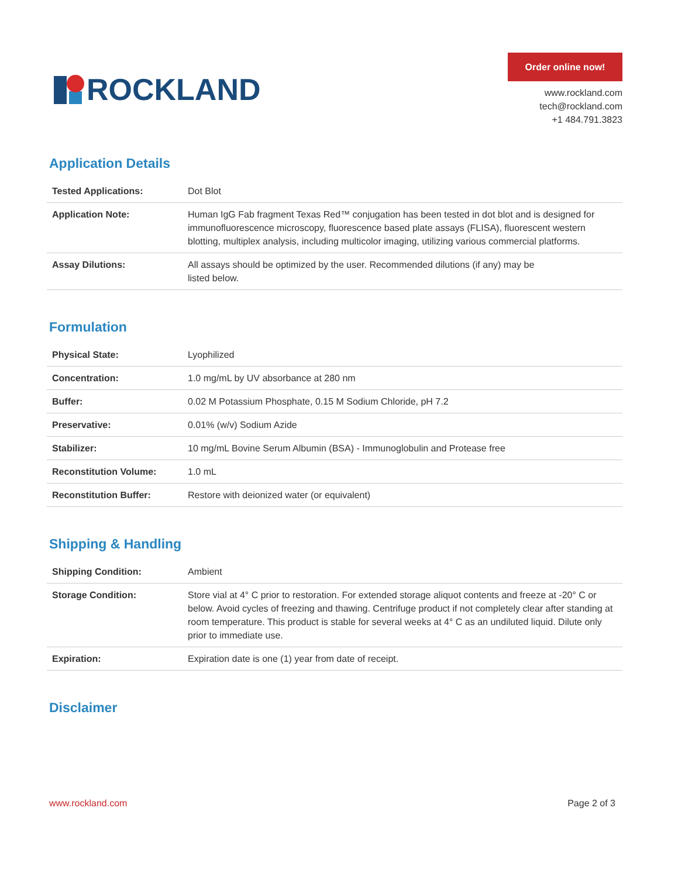ROCKLAND
Order online now!
www.rockland.com
tech@rockland.com
+1 484.791.3823
Application Details
| Tested Applications: | Dot Blot |
| Application Note: | Human IgG Fab fragment Texas Red™ conjugation has been tested in dot blot and is designed for immunofluorescence microscopy, fluorescence based plate assays (FLISA), fluorescent western blotting, multiplex analysis, including multicolor imaging, utilizing various commercial platforms. |
| Assay Dilutions: | All assays should be optimized by the user. Recommended dilutions (if any) may be listed below. |
Formulation
| Physical State: | Lyophilized |
| Concentration: | 1.0 mg/mL by UV absorbance at 280 nm |
| Buffer: | 0.02 M Potassium Phosphate, 0.15 M Sodium Chloride, pH 7.2 |
| Preservative: | 0.01% (w/v) Sodium Azide |
| Stabilizer: | 10 mg/mL Bovine Serum Albumin (BSA) - Immunoglobulin and Protease free |
| Reconstitution Volume: | 1.0 mL |
| Reconstitution Buffer: | Restore with deionized water (or equivalent) |
Shipping & Handling
| Shipping Condition: | Ambient |
| Storage Condition: | Store vial at 4° C prior to restoration. For extended storage aliquot contents and freeze at -20° C or below. Avoid cycles of freezing and thawing. Centrifuge product if not completely clear after standing at room temperature. This product is stable for several weeks at 4° C as an undiluted liquid. Dilute only prior to immediate use. |
| Expiration: | Expiration date is one (1) year from date of receipt. |
Disclaimer
www.rockland.com Page 2 of 3